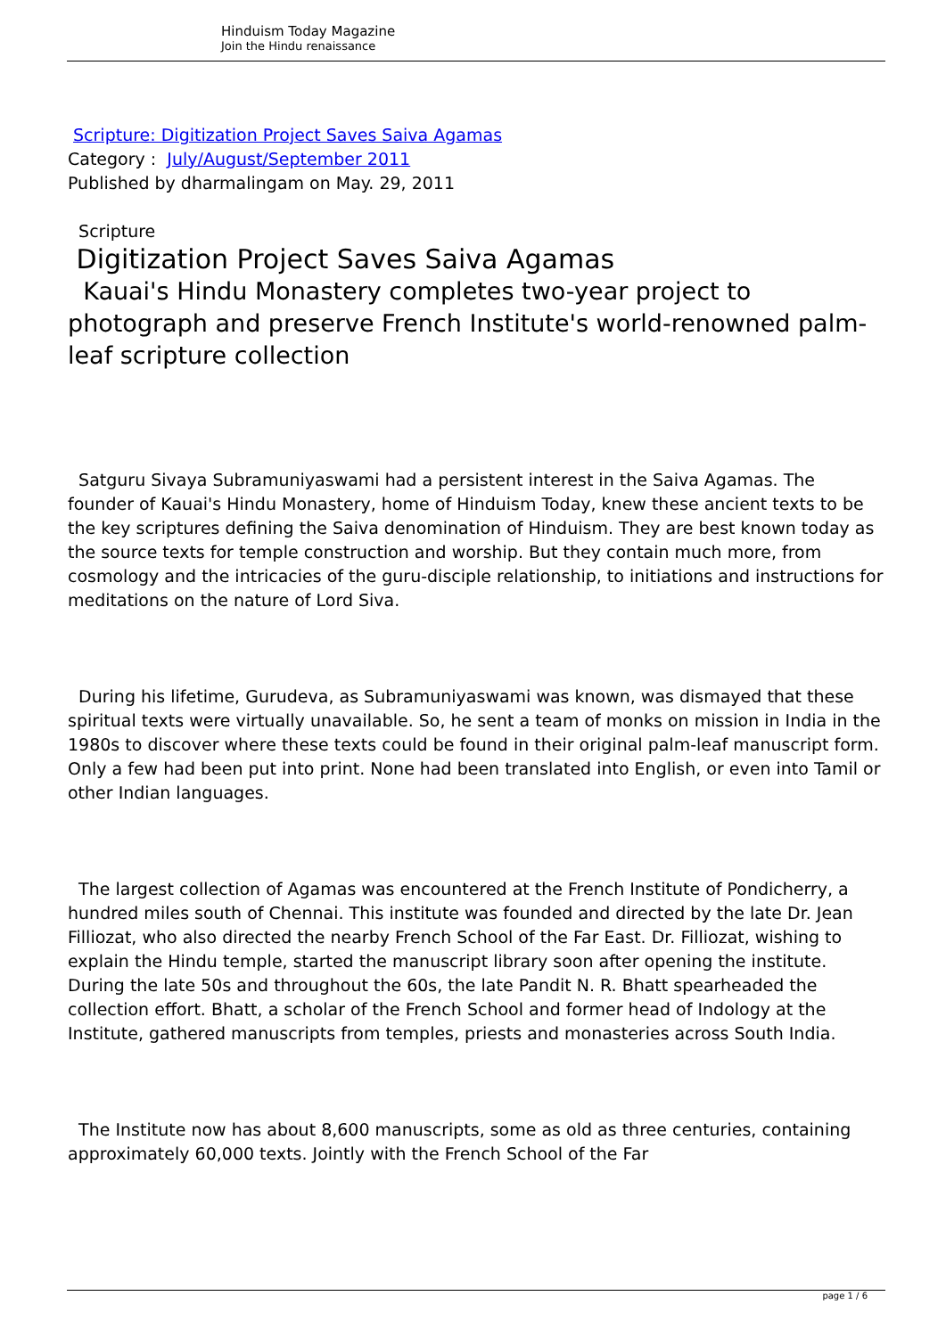Hinduism Today Magazine
Join the Hindu renaissance
Scripture: Digitization Project Saves Saiva Agamas
Category : July/August/September 2011
Published by dharmalingam on May. 29, 2011
Scripture
Digitization Project Saves Saiva Agamas
Kauai's Hindu Monastery completes two-year project to photograph and preserve French Institute's world-renowned palm-leaf scripture collection
Satguru Sivaya Subramuniyaswami had a persistent interest in the Saiva Agamas. The founder of Kauai's Hindu Monastery, home of Hinduism Today, knew these ancient texts to be the key scriptures defining the Saiva denomination of Hinduism. They are best known today as the source texts for temple construction and worship. But they contain much more, from cosmology and the intricacies of the guru-disciple relationship, to initiations and instructions for meditations on the nature of Lord Siva.
During his lifetime, Gurudeva, as Subramuniyaswami was known, was dismayed that these spiritual texts were virtually unavailable. So, he sent a team of monks on mission in India in the 1980s to discover where these texts could be found in their original palm-leaf manuscript form. Only a few had been put into print. None had been translated into English, or even into Tamil or other Indian languages.
The largest collection of Agamas was encountered at the French Institute of Pondicherry, a hundred miles south of Chennai. This institute was founded and directed by the late Dr. Jean Filliozat, who also directed the nearby French School of the Far East. Dr. Filliozat, wishing to explain the Hindu temple, started the manuscript library soon after opening the institute. During the late 50s and throughout the 60s, the late Pandit N. R. Bhatt spearheaded the collection effort. Bhatt, a scholar of the French School and former head of Indology at the Institute, gathered manuscripts from temples, priests and monasteries across South India.
The Institute now has about 8,600 manuscripts, some as old as three centuries, containing approximately 60,000 texts. Jointly with the French School of the Far
page 1 / 6